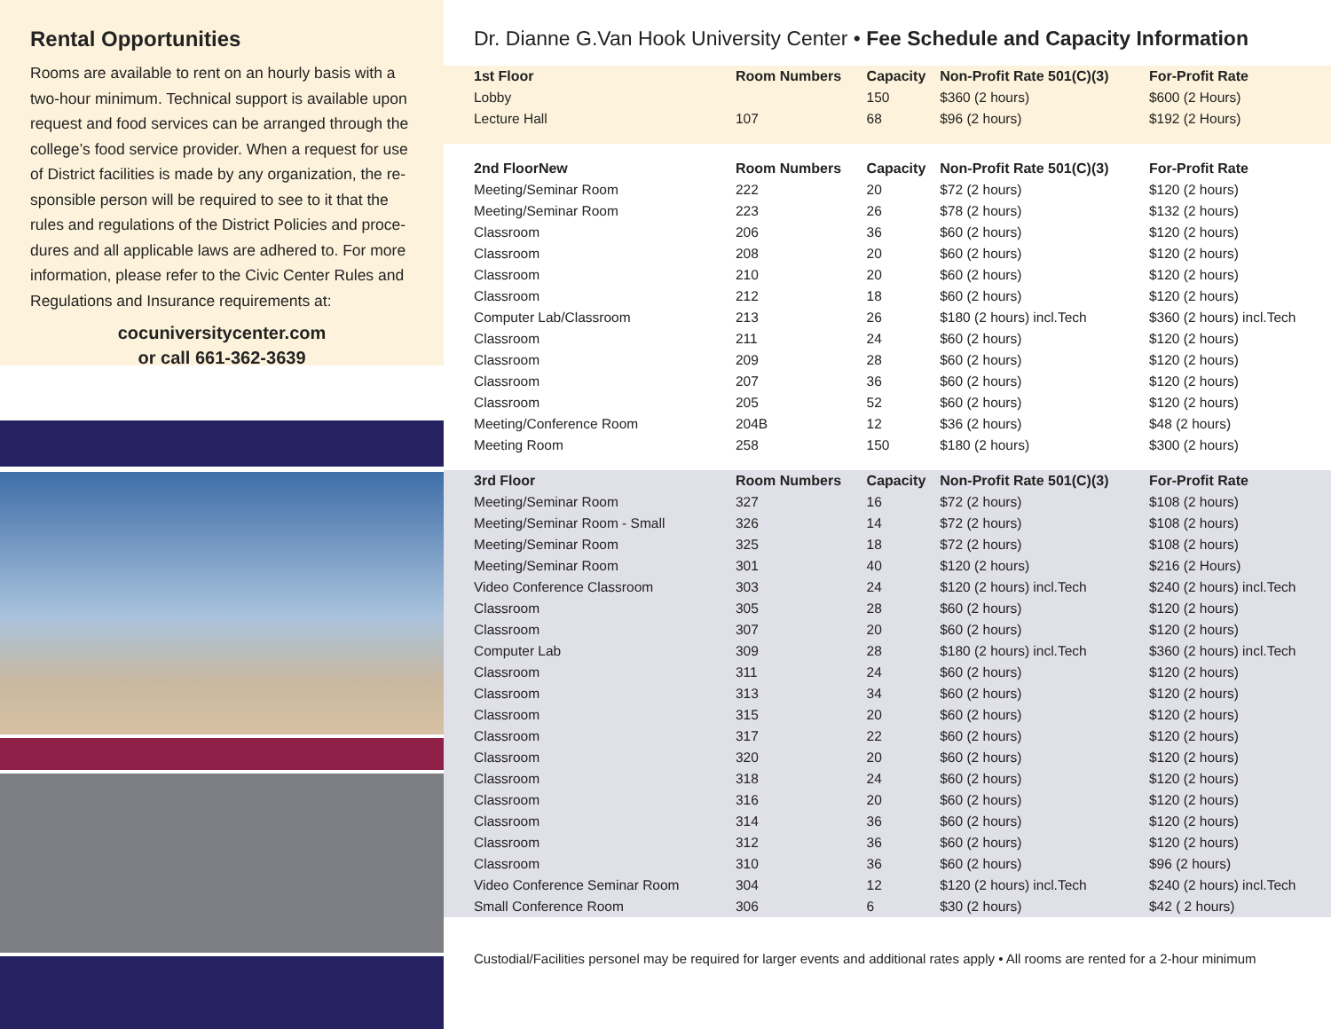Rental Opportunities
Rooms are available to rent on an hourly basis with a two-hour minimum. Technical support is available upon request and food services can be arranged through the college’s food service provider. When a request for use of District facilities is made by any organization, the re- sponsible person will be required to see to it that the rules and regulations of the District Policies and proce- dures and all applicable laws are adhered to. For more information, please refer to the Civic Center Rules and Regulations and Insurance requirements at:
cocuniversitycenter.com
or call 661-362-3639
Dr. Dianne G.Van Hook University Center • Fee Schedule and Capacity Information
| 1st Floor | Room Numbers | Capacity | Non-Profit Rate 501(C)(3) | For-Profit Rate |
| --- | --- | --- | --- | --- |
| Lobby | | 150 | $360 (2 hours) | $600 (2 Hours) |
| Lecture Hall | 107 | 68 | $96 (2 hours) | $192 (2 Hours) |
| 2nd FloorNew | Room Numbers | Capacity | Non-Profit Rate 501(C)(3) | For-Profit Rate |
| Meeting/Seminar Room | 222 | 20 | $72 (2 hours) | $120 (2 hours) |
| Meeting/Seminar Room | 223 | 26 | $78 (2 hours) | $132 (2 hours) |
| Classroom | 206 | 36 | $60 (2 hours) | $120 (2 hours) |
| Classroom | 208 | 20 | $60 (2 hours) | $120 (2 hours) |
| Classroom | 210 | 20 | $60 (2 hours) | $120 (2 hours) |
| Classroom | 212 | 18 | $60 (2 hours) | $120 (2 hours) |
| Computer Lab/Classroom | 213 | 26 | $180 (2 hours) incl.Tech | $360 (2 hours) incl.Tech |
| Classroom | 211 | 24 | $60 (2 hours) | $120 (2 hours) |
| Classroom | 209 | 28 | $60 (2 hours) | $120 (2 hours) |
| Classroom | 207 | 36 | $60 (2 hours) | $120 (2 hours) |
| Classroom | 205 | 52 | $60 (2 hours) | $120 (2 hours) |
| Meeting/Conference Room | 204B | 12 | $36 (2 hours) | $48 (2 hours) |
| Meeting Room | 258 | 150 | $180 (2 hours) | $300 (2 hours) |
| 3rd Floor | Room Numbers | Capacity | Non-Profit Rate 501(C)(3) | For-Profit Rate |
| Meeting/Seminar Room | 327 | 16 | $72 (2 hours) | $108 (2 hours) |
| Meeting/Seminar Room - Small | 326 | 14 | $72 (2 hours) | $108 (2 hours) |
| Meeting/Seminar Room | 325 | 18 | $72 (2 hours) | $108 (2 hours) |
| Meeting/Seminar Room | 301 | 40 | $120 (2 hours) | $216 (2 Hours) |
| Video Conference Classroom | 303 | 24 | $120 (2 hours) incl.Tech | $240 (2 hours) incl.Tech |
| Classroom | 305 | 28 | $60 (2 hours) | $120 (2 hours) |
| Classroom | 307 | 20 | $60 (2 hours) | $120 (2 hours) |
| Computer Lab | 309 | 28 | $180 (2 hours) incl.Tech | $360 (2 hours) incl.Tech |
| Classroom | 311 | 24 | $60 (2 hours) | $120 (2 hours) |
| Classroom | 313 | 34 | $60 (2 hours) | $120 (2 hours) |
| Classroom | 315 | 20 | $60 (2 hours) | $120 (2 hours) |
| Classroom | 317 | 22 | $60 (2 hours) | $120 (2 hours) |
| Classroom | 320 | 20 | $60 (2 hours) | $120 (2 hours) |
| Classroom | 318 | 24 | $60 (2 hours) | $120 (2 hours) |
| Classroom | 316 | 20 | $60 (2 hours) | $120 (2 hours) |
| Classroom | 314 | 36 | $60 (2 hours) | $120 (2 hours) |
| Classroom | 312 | 36 | $60 (2 hours) | $120 (2 hours) |
| Classroom | 310 | 36 | $60 (2 hours) | $96 (2 hours) |
| Video Conference Seminar Room | 304 | 12 | $120 (2 hours) incl.Tech | $240 (2 hours) incl.Tech |
| Small Conference Room | 306 | 6 | $30 (2 hours) | $42 ( 2 hours) |
Custodial/Facilities personel may be required for larger events and additional rates apply • All rooms are rented for a 2-hour minimum